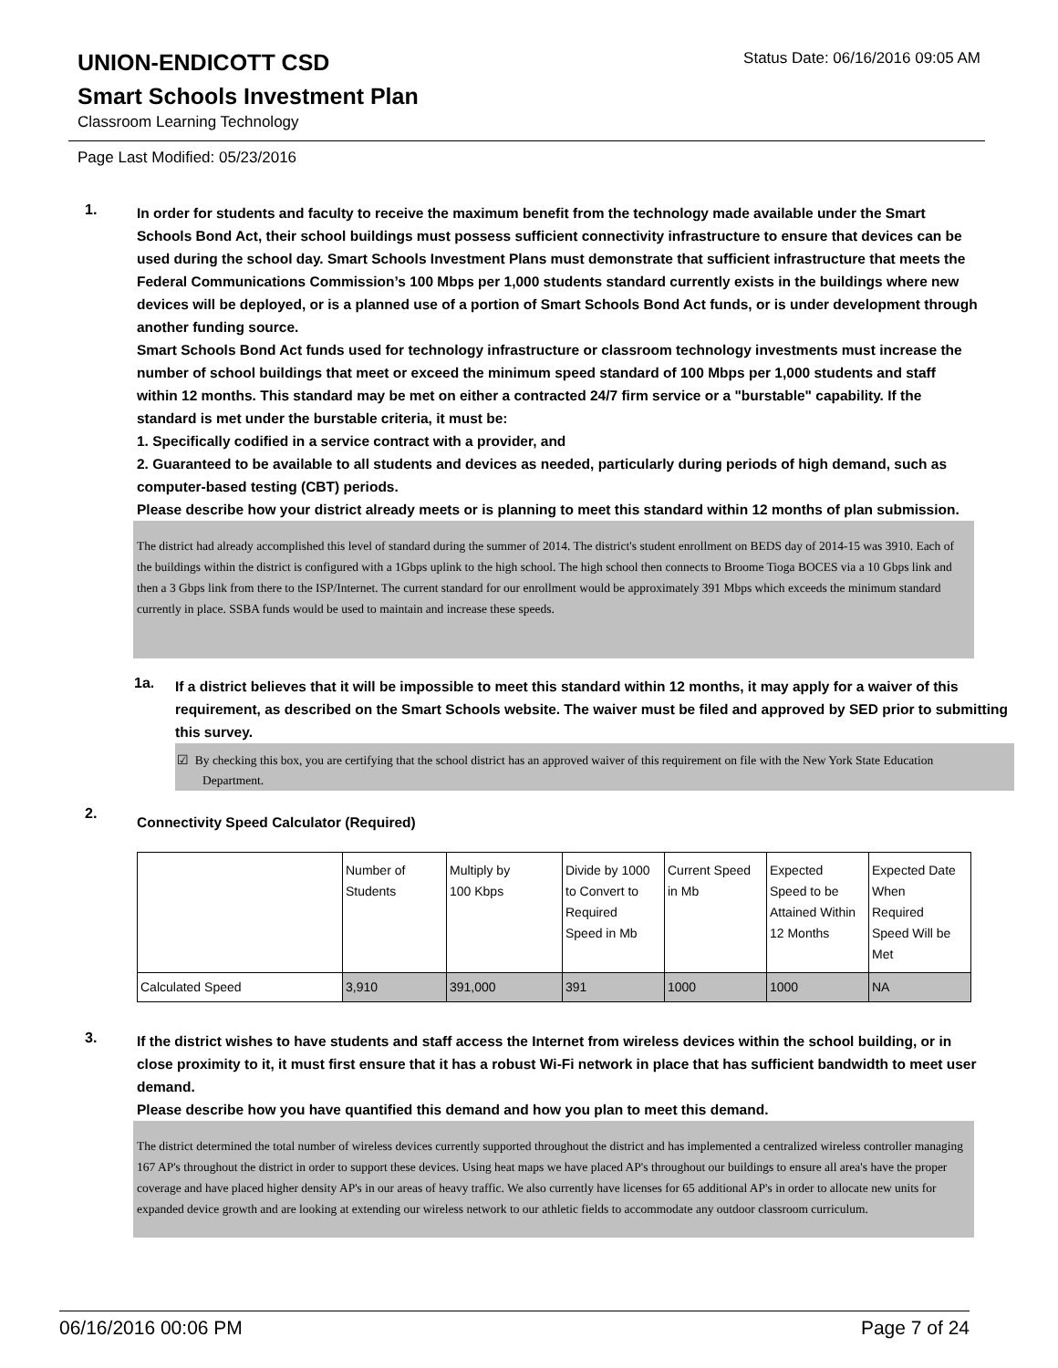UNION-ENDICOTT CSD
Status Date: 06/16/2016 09:05 AM
Smart Schools Investment Plan
Classroom Learning Technology
Page Last Modified: 05/23/2016
1.
In order for students and faculty to receive the maximum benefit from the technology made available under the Smart Schools Bond Act, their school buildings must possess sufficient connectivity infrastructure to ensure that devices can be used during the school day. Smart Schools Investment Plans must demonstrate that sufficient infrastructure that meets the Federal Communications Commission’s 100 Mbps per 1,000 students standard currently exists in the buildings where new devices will be deployed, or is a planned use of a portion of Smart Schools Bond Act funds, or is under development through another funding source.
Smart Schools Bond Act funds used for technology infrastructure or classroom technology investments must increase the number of school buildings that meet or exceed the minimum speed standard of 100 Mbps per 1,000 students and staff within 12 months. This standard may be met on either a contracted 24/7 firm service or a "burstable" capability. If the standard is met under the burstable criteria, it must be:
1. Specifically codified in a service contract with a provider, and
2. Guaranteed to be available to all students and devices as needed, particularly during periods of high demand, such as computer-based testing (CBT) periods.
Please describe how your district already meets or is planning to meet this standard within 12 months of plan submission.
The district had already accomplished this level of standard during the summer of 2014. The district's student enrollment on BEDS day of 2014-15 was 3910. Each of the buildings within the district is configured with a 1Gbps uplink to the high school. The high school then connects to Broome Tioga BOCES via a 10 Gbps link and then a 3 Gbps link from there to the ISP/Internet. The current standard for our enrollment would be approximately 391 Mbps which exceeds the minimum standard currently in place. SSBA funds would be used to maintain and increase these speeds.
1a.
If a district believes that it will be impossible to meet this standard within 12 months, it may apply for a waiver of this requirement, as described on the Smart Schools website. The waiver must be filed and approved by SED prior to submitting this survey.
☑ By checking this box, you are certifying that the school district has an approved waiver of this requirement on file with the New York State Education Department.
2.
Connectivity Speed Calculator (Required)
| | Number of Students | Multiply by 100 Kbps | Divide by 1000 to Convert to Required Speed in Mb | Current Speed in Mb | Expected Speed to be Attained Within 12 Months | Expected Date When Required Speed Will be Met |
| Calculated Speed | 3,910 | 391,000 | 391 | 1000 | 1000 | NA |
3.
If the district wishes to have students and staff access the Internet from wireless devices within the school building, or in close proximity to it, it must first ensure that it has a robust Wi-Fi network in place that has sufficient bandwidth to meet user demand.
Please describe how you have quantified this demand and how you plan to meet this demand.
The district determined the total number of wireless devices currently supported throughout the district and has implemented a centralized wireless controller managing 167 AP's throughout the district in order to support these devices. Using heat maps we have placed AP's throughout our buildings to ensure all area's have the proper coverage and have placed higher density AP's in our areas of heavy traffic. We also currently have licenses for 65 additional AP's in order to allocate new units for expanded device growth and are looking at extending our wireless network to our athletic fields to accommodate any outdoor classroom curriculum.
06/16/2016 00:06 PM Page 7 of 24